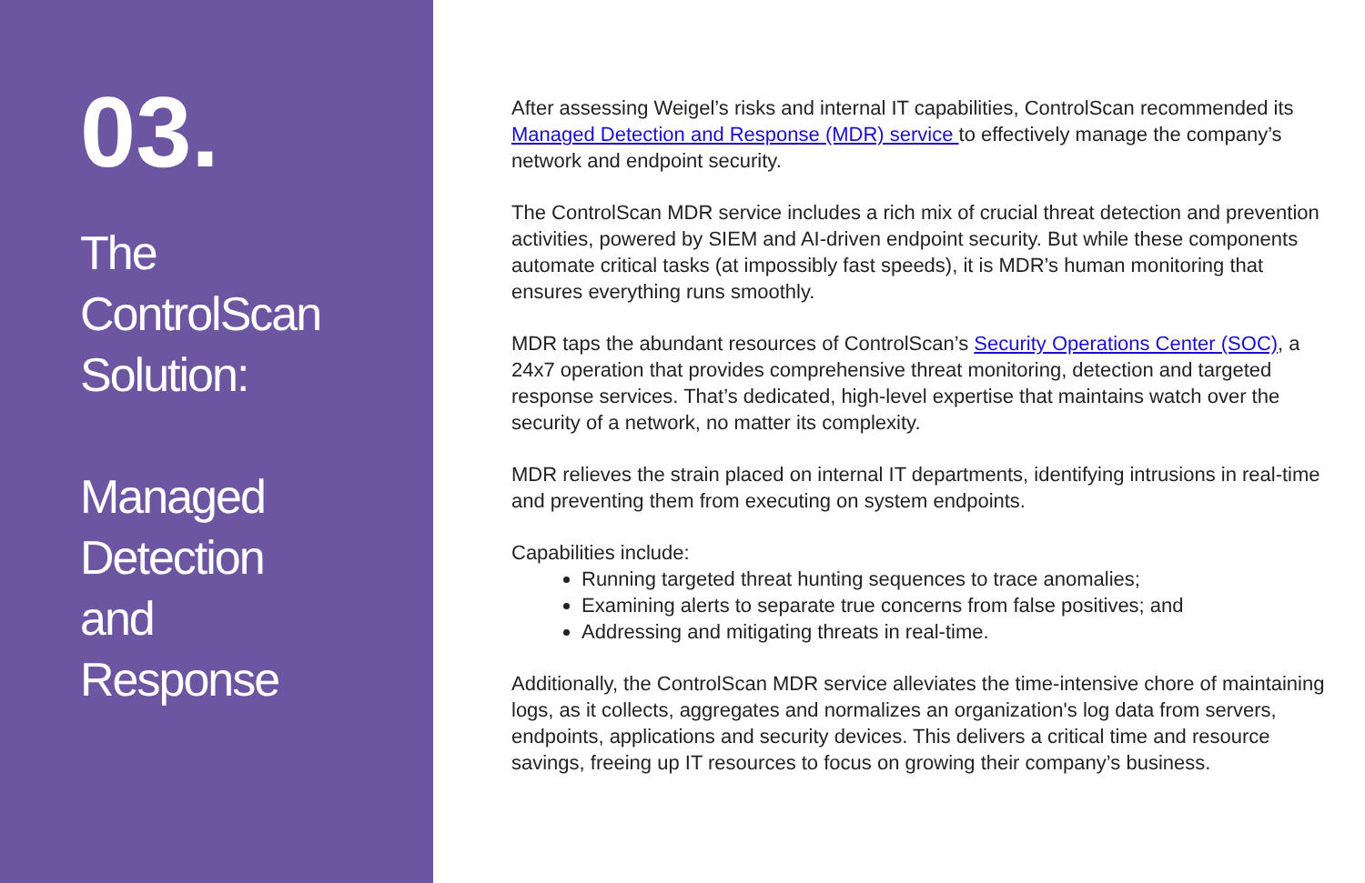03.
The
ControlScan
Solution:
Managed
Detection
and
Response
After assessing Weigel’s risks and internal IT capabilities, ControlScan recommended its Managed Detection and Response (MDR) service to effectively manage the company’s network and endpoint security.
The ControlScan MDR service includes a rich mix of crucial threat detection and prevention activities, powered by SIEM and AI-driven endpoint security. But while these components automate critical tasks (at impossibly fast speeds), it is MDR’s human monitoring that ensures everything runs smoothly.
MDR taps the abundant resources of ControlScan’s Security Operations Center (SOC), a 24x7 operation that provides comprehensive threat monitoring, detection and targeted response services. That’s dedicated, high-level expertise that maintains watch over the security of a network, no matter its complexity.
MDR relieves the strain placed on internal IT departments, identifying intrusions in real-time and preventing them from executing on system endpoints.
Capabilities include:
Running targeted threat hunting sequences to trace anomalies;
Examining alerts to separate true concerns from false positives; and
Addressing and mitigating threats in real-time.
Additionally, the ControlScan MDR service alleviates the time-intensive chore of maintaining logs, as it collects, aggregates and normalizes an organization's log data from servers, endpoints, applications and security devices. This delivers a critical time and resource savings, freeing up IT resources to focus on growing their company’s business.